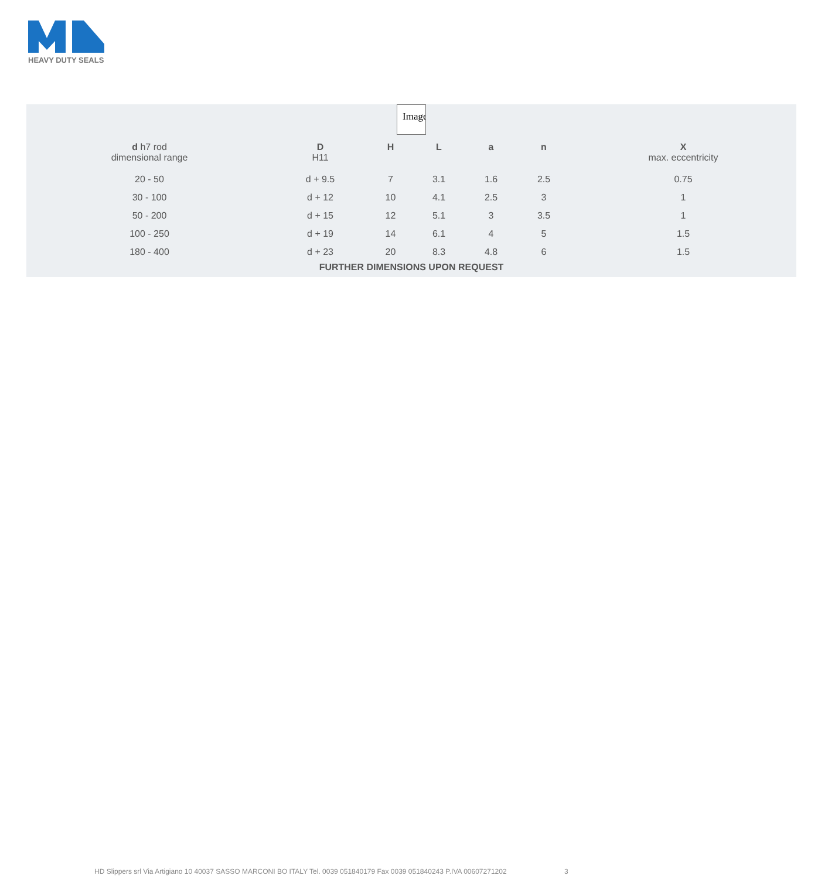HEAVY DUTY SEALS
Image
| d h7 rod dimensional range | D H11 | H | L | a | n | X max. eccentricity |
| --- | --- | --- | --- | --- | --- | --- |
| 20 - 50 | d + 9.5 | 7 | 3.1 | 1.6 | 2.5 | 0.75 |
| 30 - 100 | d + 12 | 10 | 4.1 | 2.5 | 3 | 1 |
| 50 - 200 | d + 15 | 12 | 5.1 | 3 | 3.5 | 1 |
| 100 - 250 | d + 19 | 14 | 6.1 | 4 | 5 | 1.5 |
| 180 - 400 | d + 23 | 20 | 8.3 | 4.8 | 6 | 1.5 |
FURTHER DIMENSIONS UPON REQUEST
HD Slippers srl Via Artigiano 10 40037 SASSO MARCONI BO ITALY Tel. 0039 051840179 Fax 0039 051840243 P.IVA 00607271202 3